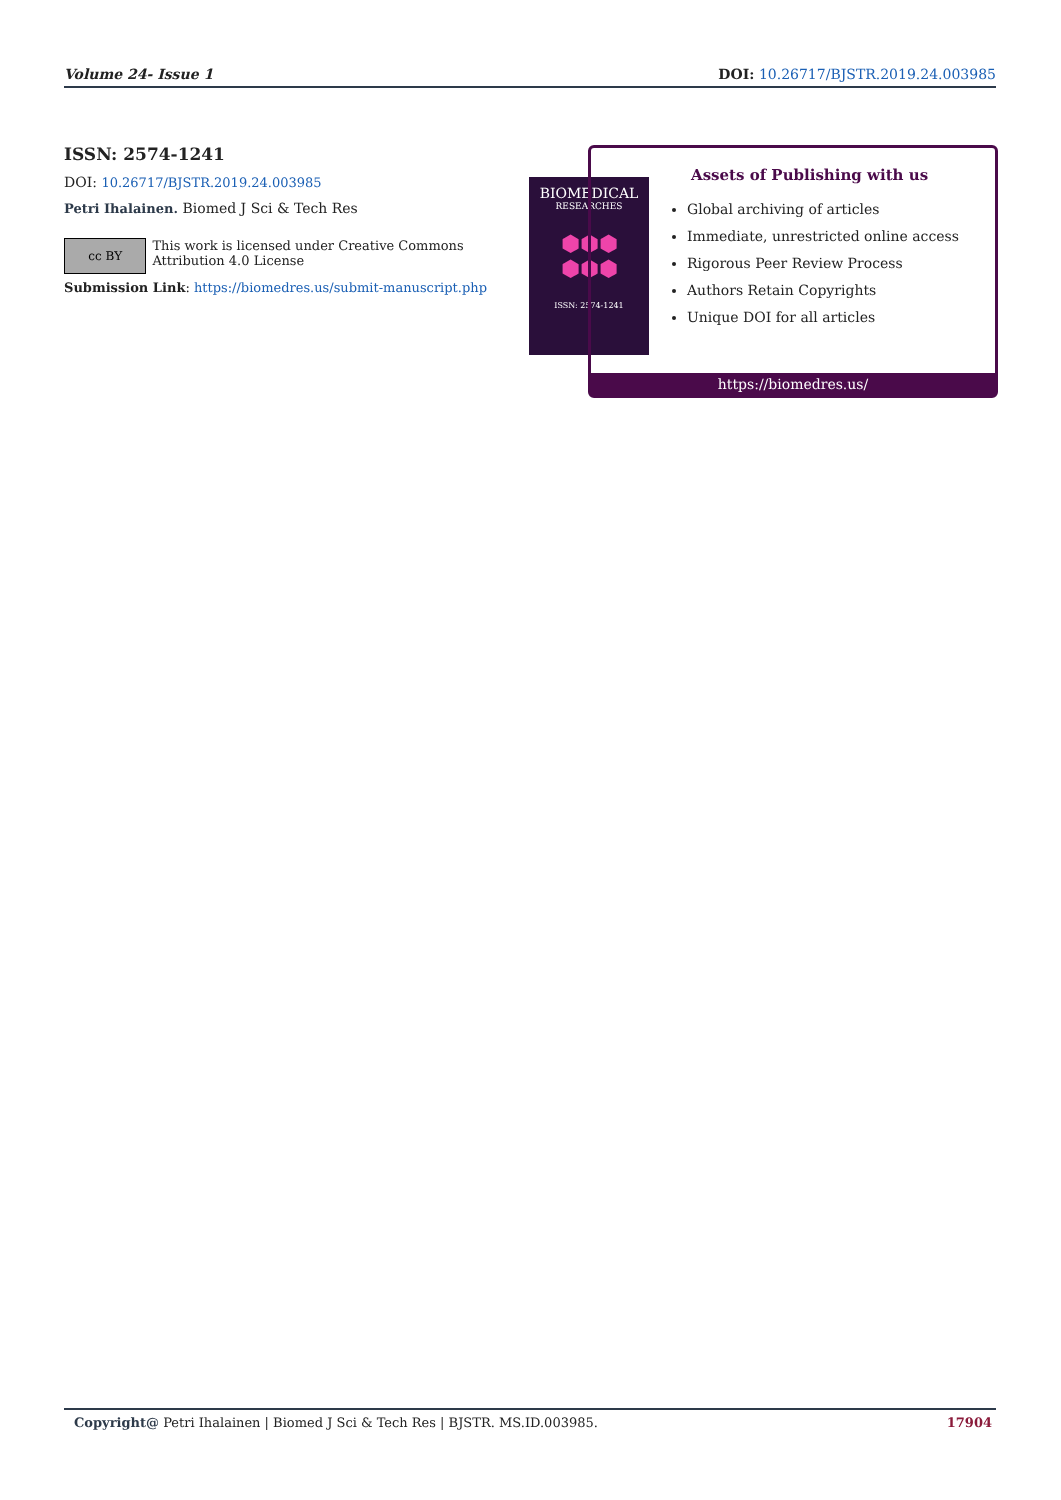Volume 24- Issue 1 DOI: 10.26717/BJSTR.2019.24.003985
ISSN: 2574-1241
DOI: 10.26717/BJSTR.2019.24.003985
Petri Ihalainen. Biomed J Sci & Tech Res
cc BY
This work is licensed under Creative Commons Attribution 4.0 License
Submission Link: https://biomedres.us/submit-manuscript.php
BIOMEDICAL
RESEARCHES
⬢⬢⬢
⬢⬢⬢
ISSN: 2574-1241
Assets of Publishing with us
Global archiving of articles
Immediate, unrestricted online access
Rigorous Peer Review Process
Authors Retain Copyrights
Unique DOI for all articles
https://biomedres.us/
Copyright@ Petri Ihalainen | Biomed J Sci & Tech Res | BJSTR. MS.ID.003985. 17904